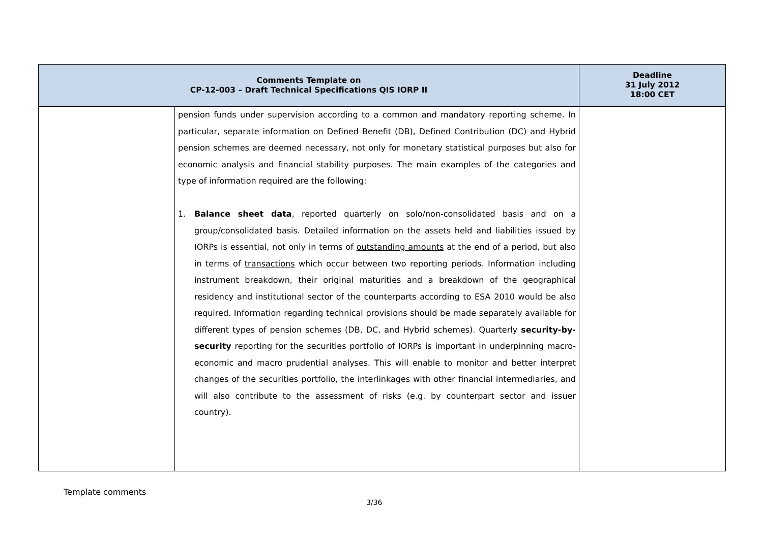| Comments Template on CP-12-003 – Draft Technical Specifications QIS IORP II | | Deadline 31 July 2012 18:00 CET |
| --- | --- | --- |
| | pension funds under supervision according to a common and mandatory reporting scheme. In particular, separate information on Defined Benefit (DB), Defined Contribution (DC) and Hybrid pension schemes are deemed necessary, not only for monetary statistical purposes but also for economic analysis and financial stability purposes. The main examples of the categories and type of information required are the following: 1. Balance sheet data , reported quarterly on solo/non-consolidated basis and on a group/consolidated basis. Detailed information on the assets held and liabilities issued by IORPs is essential, not only in terms of outstanding amounts at the end of a period, but also in terms of transactions which occur between two reporting periods. Information including instrument breakdown, their original maturities and a breakdown of the geographical residency and institutional sector of the counterparts according to ESA 2010 would be also required. Information regarding technical provisions should be made separately available for different types of pension schemes (DB, DC, and Hybrid schemes). Quarterly security-by-security reporting for the securities portfolio of IORPs is important in underpinning macro-economic and macro prudential analyses. This will enable to monitor and better interpret changes of the securities portfolio, the interlinkages with other financial intermediaries, and will also contribute to the assessment of risks (e.g. by counterpart sector and issuer country). | |
Template comments
3/36